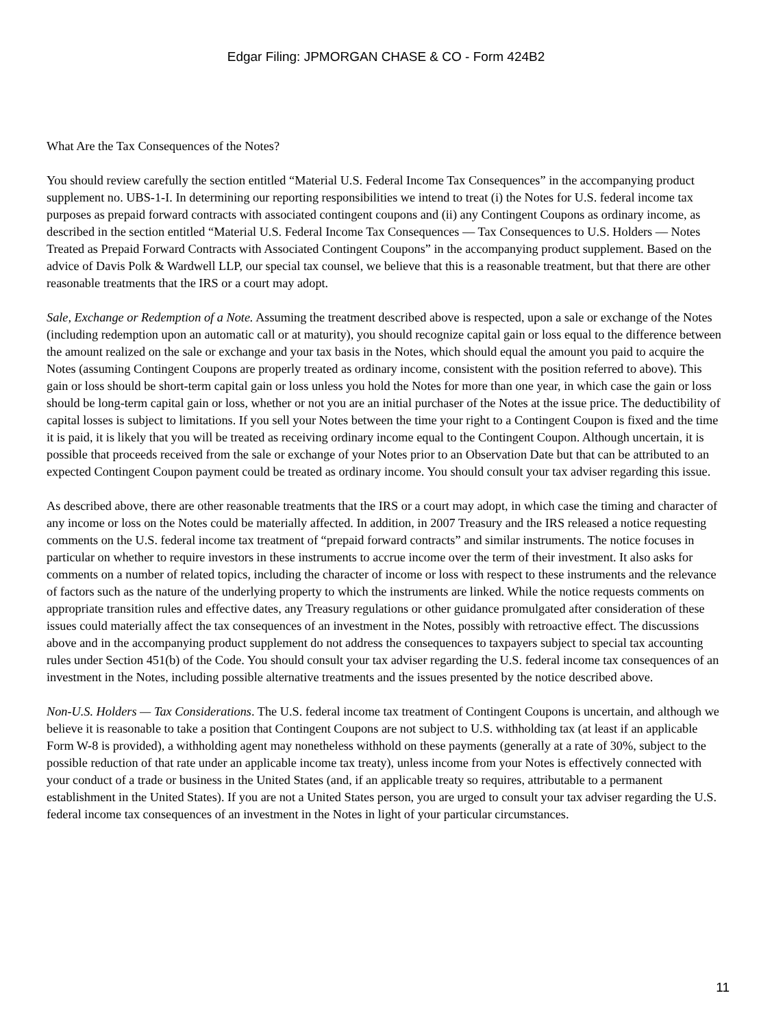Edgar Filing: JPMORGAN CHASE & CO - Form 424B2
What Are the Tax Consequences of the Notes?
You should review carefully the section entitled “Material U.S. Federal Income Tax Consequences” in the accompanying product supplement no. UBS-1-I. In determining our reporting responsibilities we intend to treat (i) the Notes for U.S. federal income tax purposes as prepaid forward contracts with associated contingent coupons and (ii) any Contingent Coupons as ordinary income, as described in the section entitled “Material U.S. Federal Income Tax Consequences — Tax Consequences to U.S. Holders — Notes Treated as Prepaid Forward Contracts with Associated Contingent Coupons” in the accompanying product supplement. Based on the advice of Davis Polk & Wardwell LLP, our special tax counsel, we believe that this is a reasonable treatment, but that there are other reasonable treatments that the IRS or a court may adopt.
Sale, Exchange or Redemption of a Note. Assuming the treatment described above is respected, upon a sale or exchange of the Notes (including redemption upon an automatic call or at maturity), you should recognize capital gain or loss equal to the difference between the amount realized on the sale or exchange and your tax basis in the Notes, which should equal the amount you paid to acquire the Notes (assuming Contingent Coupons are properly treated as ordinary income, consistent with the position referred to above). This gain or loss should be short-term capital gain or loss unless you hold the Notes for more than one year, in which case the gain or loss should be long-term capital gain or loss, whether or not you are an initial purchaser of the Notes at the issue price. The deductibility of capital losses is subject to limitations. If you sell your Notes between the time your right to a Contingent Coupon is fixed and the time it is paid, it is likely that you will be treated as receiving ordinary income equal to the Contingent Coupon. Although uncertain, it is possible that proceeds received from the sale or exchange of your Notes prior to an Observation Date but that can be attributed to an expected Contingent Coupon payment could be treated as ordinary income. You should consult your tax adviser regarding this issue.
As described above, there are other reasonable treatments that the IRS or a court may adopt, in which case the timing and character of any income or loss on the Notes could be materially affected. In addition, in 2007 Treasury and the IRS released a notice requesting comments on the U.S. federal income tax treatment of “prepaid forward contracts” and similar instruments. The notice focuses in particular on whether to require investors in these instruments to accrue income over the term of their investment. It also asks for comments on a number of related topics, including the character of income or loss with respect to these instruments and the relevance of factors such as the nature of the underlying property to which the instruments are linked. While the notice requests comments on appropriate transition rules and effective dates, any Treasury regulations or other guidance promulgated after consideration of these issues could materially affect the tax consequences of an investment in the Notes, possibly with retroactive effect. The discussions above and in the accompanying product supplement do not address the consequences to taxpayers subject to special tax accounting rules under Section 451(b) of the Code. You should consult your tax adviser regarding the U.S. federal income tax consequences of an investment in the Notes, including possible alternative treatments and the issues presented by the notice described above.
Non-U.S. Holders — Tax Considerations. The U.S. federal income tax treatment of Contingent Coupons is uncertain, and although we believe it is reasonable to take a position that Contingent Coupons are not subject to U.S. withholding tax (at least if an applicable Form W-8 is provided), a withholding agent may nonetheless withhold on these payments (generally at a rate of 30%, subject to the possible reduction of that rate under an applicable income tax treaty), unless income from your Notes is effectively connected with your conduct of a trade or business in the United States (and, if an applicable treaty so requires, attributable to a permanent establishment in the United States). If you are not a United States person, you are urged to consult your tax adviser regarding the U.S. federal income tax consequences of an investment in the Notes in light of your particular circumstances.
11